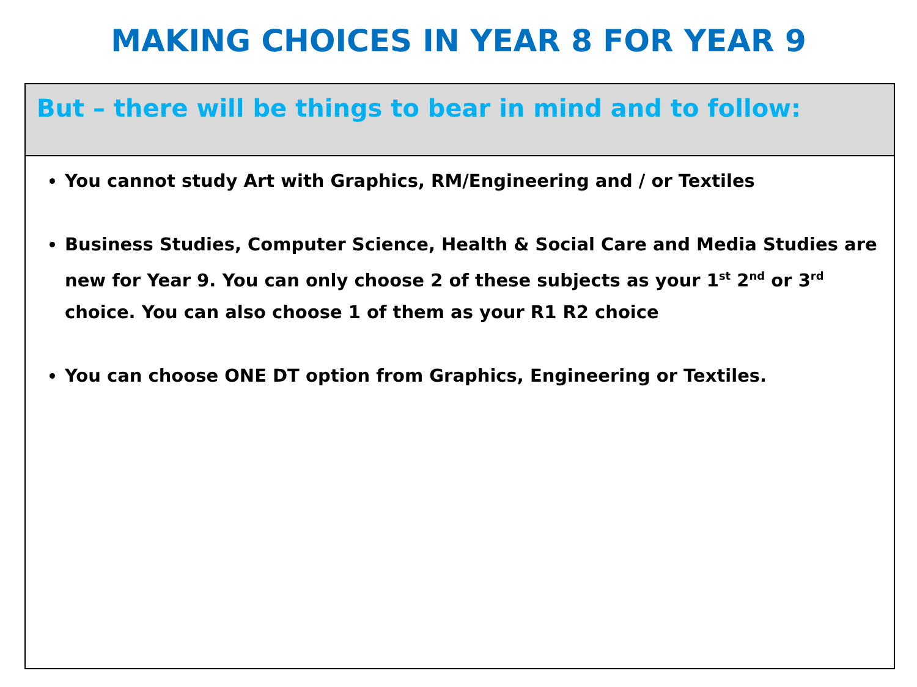MAKING CHOICES IN YEAR 8 FOR YEAR 9
But – there will be things to bear in mind and to follow:
You cannot study Art with Graphics, RM/Engineering and / or Textiles
Business Studies, Computer Science, Health & Social Care and Media Studies are new for Year 9. You can only choose 2 of these subjects as your 1<sup>st</sup> 2<sup>nd</sup> or 3<sup>rd</sup> choice. You can also choose 1 of them as your R1 R2 choice
You can choose ONE DT option from Graphics, Engineering or Textiles.